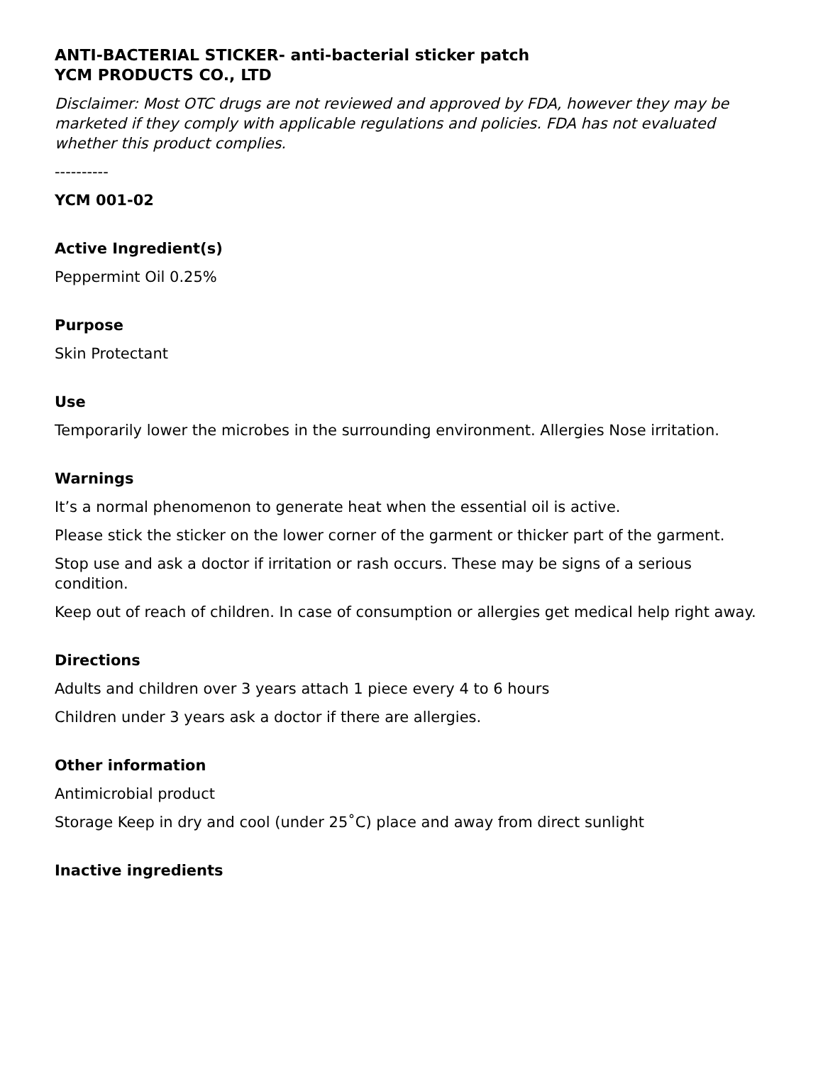ANTI-BACTERIAL STICKER- anti-bacterial sticker patch
YCM PRODUCTS CO., LTD
Disclaimer: Most OTC drugs are not reviewed and approved by FDA, however they may be marketed if they comply with applicable regulations and policies. FDA has not evaluated whether this product complies.
----------
YCM 001-02
Active Ingredient(s)
Peppermint Oil 0.25%
Purpose
Skin Protectant
Use
Temporarily lower the microbes in the surrounding environment. Allergies Nose irritation.
Warnings
It’s a normal phenomenon to generate heat when the essential oil is active.
Please stick the sticker on the lower corner of the garment or thicker part of the garment.
Stop use and ask a doctor if irritation or rash occurs. These may be signs of a serious condition.
Keep out of reach of children. In case of consumption or allergies get medical help right away.
Directions
Adults and children over 3 years attach 1 piece every 4 to 6 hours
Children under 3 years ask a doctor if there are allergies.
Other information
Antimicrobial product
Storage Keep in dry and cool (under 25˚C) place and away from direct sunlight
Inactive ingredients